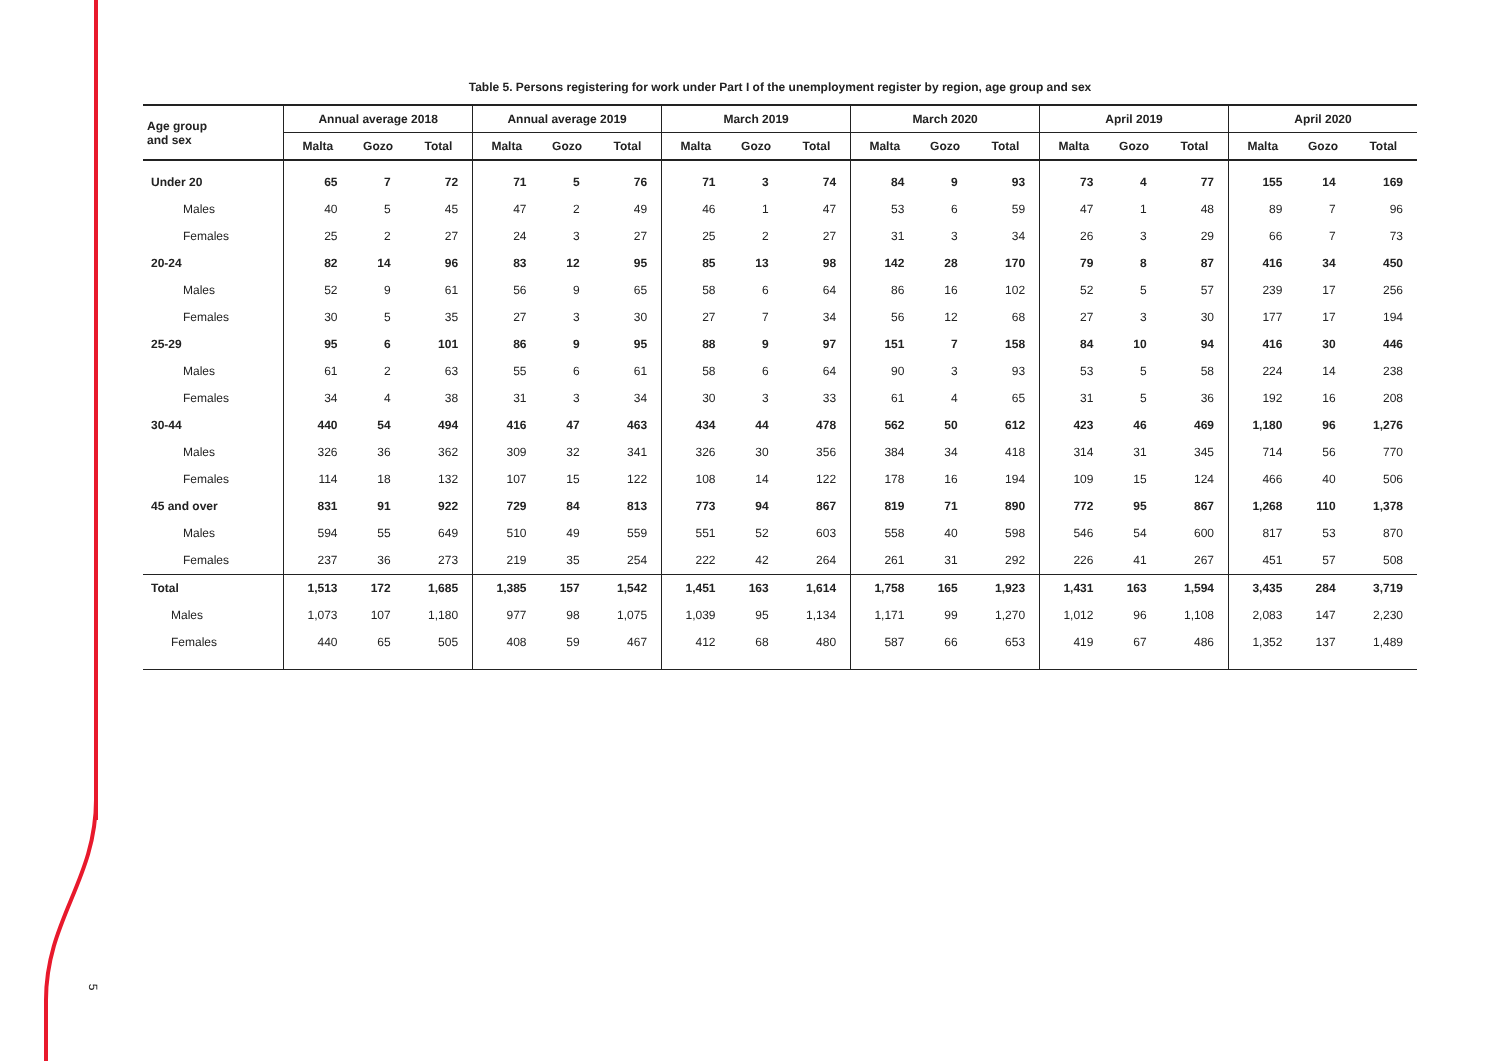5
Table 5. Persons registering for work under Part I of the unemployment register by region, age group and sex
| Age group and sex | Annual average 2018 | | | Annual average 2019 | | | March 2019 | | | March 2020 | | | April 2019 | | | April 2020 | | |
| --- | --- | --- | --- | --- | --- | --- | --- | --- | --- | --- | --- | --- | --- | --- | --- | --- | --- | --- |
| | Malta | Gozo | Total | Malta | Gozo | Total | Malta | Gozo | Total | Malta | Gozo | Total | Malta | Gozo | Total | Malta | Gozo | Total |
| Under 20 | 65 | 7 | 72 | 71 | 5 | 76 | 71 | 3 | 74 | 84 | 9 | 93 | 73 | 4 | 77 | 155 | 14 | 169 |
| Males | 40 | 5 | 45 | 47 | 2 | 49 | 46 | 1 | 47 | 53 | 6 | 59 | 47 | 1 | 48 | 89 | 7 | 96 |
| Females | 25 | 2 | 27 | 24 | 3 | 27 | 25 | 2 | 27 | 31 | 3 | 34 | 26 | 3 | 29 | 66 | 7 | 73 |
| 20-24 | 82 | 14 | 96 | 83 | 12 | 95 | 85 | 13 | 98 | 142 | 28 | 170 | 79 | 8 | 87 | 416 | 34 | 450 |
| Males | 52 | 9 | 61 | 56 | 9 | 65 | 58 | 6 | 64 | 86 | 16 | 102 | 52 | 5 | 57 | 239 | 17 | 256 |
| Females | 30 | 5 | 35 | 27 | 3 | 30 | 27 | 7 | 34 | 56 | 12 | 68 | 27 | 3 | 30 | 177 | 17 | 194 |
| 25-29 | 95 | 6 | 101 | 86 | 9 | 95 | 88 | 9 | 97 | 151 | 7 | 158 | 84 | 10 | 94 | 416 | 30 | 446 |
| Males | 61 | 2 | 63 | 55 | 6 | 61 | 58 | 6 | 64 | 90 | 3 | 93 | 53 | 5 | 58 | 224 | 14 | 238 |
| Females | 34 | 4 | 38 | 31 | 3 | 34 | 30 | 3 | 33 | 61 | 4 | 65 | 31 | 5 | 36 | 192 | 16 | 208 |
| 30-44 | 440 | 54 | 494 | 416 | 47 | 463 | 434 | 44 | 478 | 562 | 50 | 612 | 423 | 46 | 469 | 1,180 | 96 | 1,276 |
| Males | 326 | 36 | 362 | 309 | 32 | 341 | 326 | 30 | 356 | 384 | 34 | 418 | 314 | 31 | 345 | 714 | 56 | 770 |
| Females | 114 | 18 | 132 | 107 | 15 | 122 | 108 | 14 | 122 | 178 | 16 | 194 | 109 | 15 | 124 | 466 | 40 | 506 |
| 45 and over | 831 | 91 | 922 | 729 | 84 | 813 | 773 | 94 | 867 | 819 | 71 | 890 | 772 | 95 | 867 | 1,268 | 110 | 1,378 |
| Males | 594 | 55 | 649 | 510 | 49 | 559 | 551 | 52 | 603 | 558 | 40 | 598 | 546 | 54 | 600 | 817 | 53 | 870 |
| Females | 237 | 36 | 273 | 219 | 35 | 254 | 222 | 42 | 264 | 261 | 31 | 292 | 226 | 41 | 267 | 451 | 57 | 508 |
| Total | 1,513 | 172 | 1,685 | 1,385 | 157 | 1,542 | 1,451 | 163 | 1,614 | 1,758 | 165 | 1,923 | 1,431 | 163 | 1,594 | 3,435 | 284 | 3,719 |
| Males | 1,073 | 107 | 1,180 | 977 | 98 | 1,075 | 1,039 | 95 | 1,134 | 1,171 | 99 | 1,270 | 1,012 | 96 | 1,108 | 2,083 | 147 | 2,230 |
| Females | 440 | 65 | 505 | 408 | 59 | 467 | 412 | 68 | 480 | 587 | 66 | 653 | 419 | 67 | 486 | 1,352 | 137 | 1,489 |